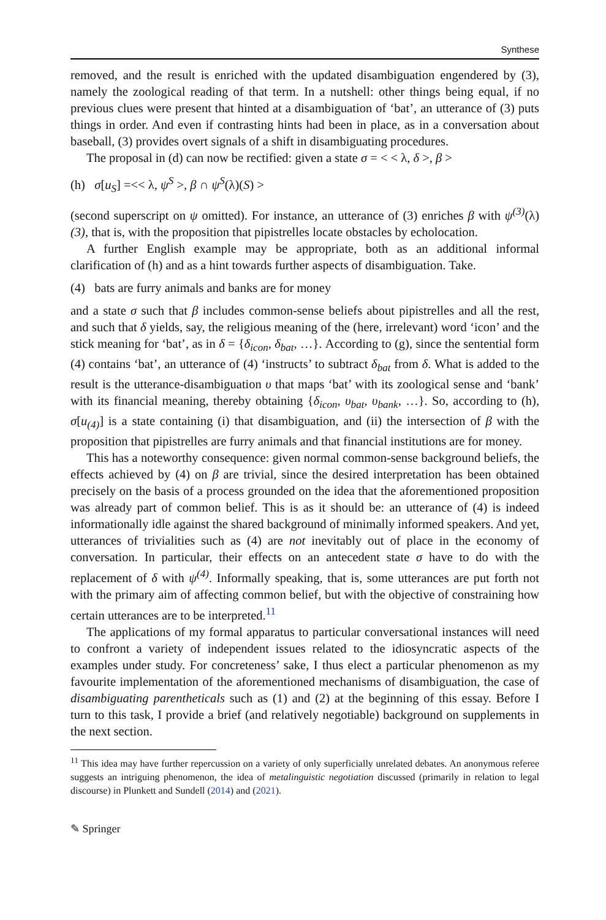Synthese
removed, and the result is enriched with the updated disambiguation engendered by (3), namely the zoological reading of that term. In a nutshell: other things being equal, if no previous clues were present that hinted at a disambiguation of ‘bat’, an utterance of (3) puts things in order. And even if contrasting hints had been in place, as in a conversation about baseball, (3) provides overt signals of a shift in disambiguating procedures.
The proposal in (d) can now be rectified: given a state σ = < < λ, δ >, β >
(h) σ[u<sub>S</sub>] =<< λ, ψ<sup>S</sup> >, β ∩ ψ<sup>S</sup>(λ)(S) >
(second superscript on ψ omitted). For instance, an utterance of (3) enriches β with ψ<sup>(3)</sup>(λ)(3), that is, with the proposition that pipistrelles locate obstacles by echolocation.
A further English example may be appropriate, both as an additional informal clarification of (h) and as a hint towards further aspects of disambiguation. Take.
(4) bats are furry animals and banks are for money
and a state σ such that β includes common-sense beliefs about pipistrelles and all the rest, and such that δ yields, say, the religious meaning of the (here, irrelevant) word ‘icon’ and the stick meaning for ‘bat’, as in δ = {δ<sub>icon</sub>, δ<sub>bat</sub>, …}. According to (g), since the sentential form (4) contains ‘bat’, an utterance of (4) ‘instructs’ to subtract δ<sub>bat</sub> from δ. What is added to the result is the utterance-disambiguation υ that maps ‘bat’ with its zoological sense and ‘bank’ with its financial meaning, thereby obtaining {δ<sub>icon</sub>, υ<sub>bat</sub>, υ<sub>bank</sub>, …}. So, according to (h), σ[u<sub>(4)</sub>] is a state containing (i) that disambiguation, and (ii) the intersection of β with the proposition that pipistrelles are furry animals and that financial institutions are for money.
This has a noteworthy consequence: given normal common-sense background beliefs, the effects achieved by (4) on β are trivial, since the desired interpretation has been obtained precisely on the basis of a process grounded on the idea that the aforementioned proposition was already part of common belief. This is as it should be: an utterance of (4) is indeed informationally idle against the shared background of minimally informed speakers. And yet, utterances of trivialities such as (4) are not inevitably out of place in the economy of conversation. In particular, their effects on an antecedent state σ have to do with the replacement of δ with ψ<sup>(4)</sup>. Informally speaking, that is, some utterances are put forth not with the primary aim of affecting common belief, but with the objective of constraining how certain utterances are to be interpreted.<sup>11</sup>
The applications of my formal apparatus to particular conversational instances will need to confront a variety of independent issues related to the idiosyncratic aspects of the examples under study. For concreteness’ sake, I thus elect a particular phenomenon as my favourite implementation of the aforementioned mechanisms of disambiguation, the case of disambiguating parentheticals such as (1) and (2) at the beginning of this essay. Before I turn to this task, I provide a brief (and relatively negotiable) background on supplements in the next section.
<sup>11</sup> This idea may have further repercussion on a variety of only superficially unrelated debates. An anonymous referee suggests an intriguing phenomenon, the idea of metalinguistic negotiation discussed (primarily in relation to legal discourse) in Plunkett and Sundell (2014) and (2021).
✎ Springer